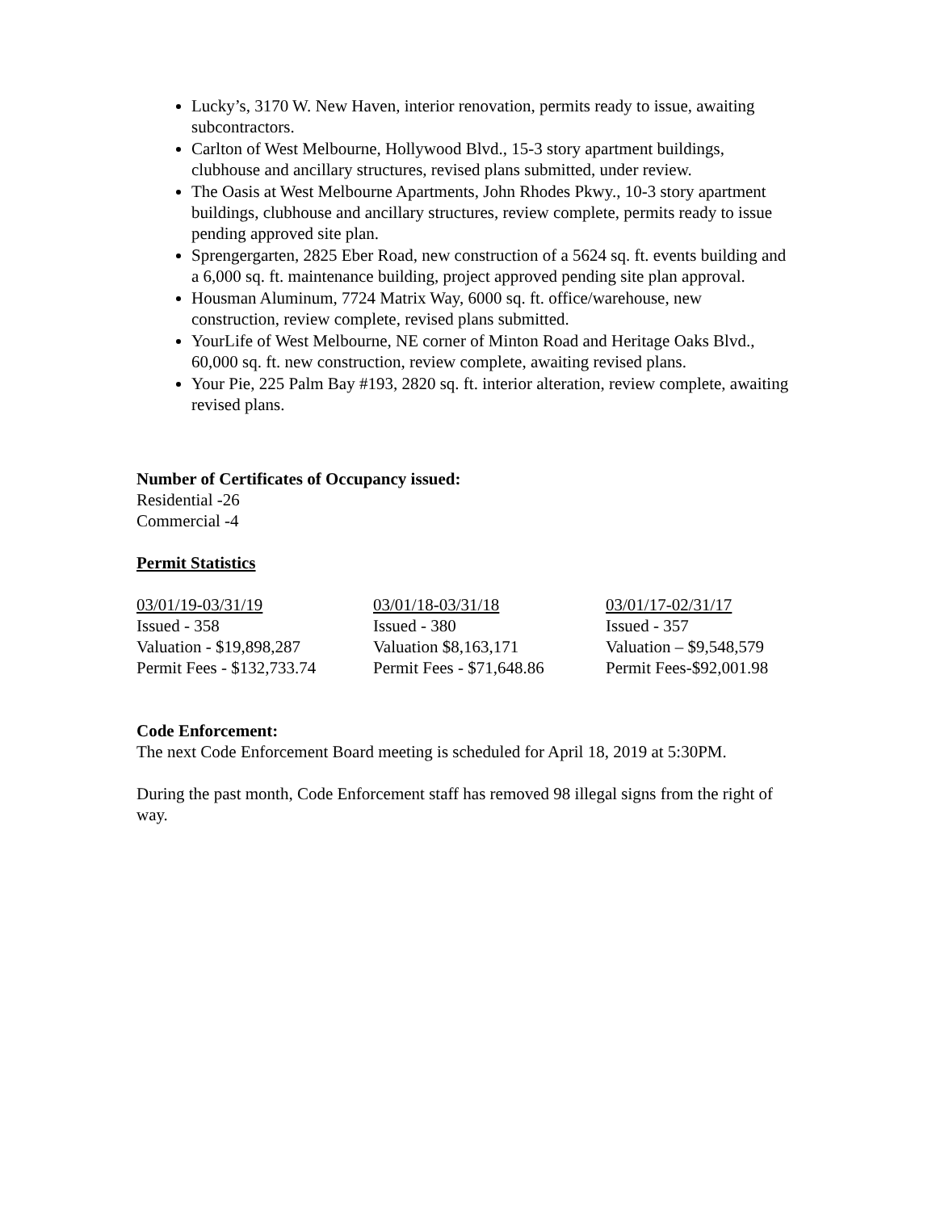Lucky’s, 3170 W. New Haven, interior renovation, permits ready to issue, awaiting subcontractors.
Carlton of West Melbourne, Hollywood Blvd., 15-3 story apartment buildings, clubhouse and ancillary structures, revised plans submitted, under review.
The Oasis at West Melbourne Apartments, John Rhodes Pkwy., 10-3 story apartment buildings, clubhouse and ancillary structures, review complete, permits ready to issue pending approved site plan.
Sprengergarten, 2825 Eber Road, new construction of a 5624 sq. ft. events building and a 6,000 sq. ft. maintenance building, project approved pending site plan approval.
Housman Aluminum, 7724 Matrix Way, 6000 sq. ft. office/warehouse, new construction, review complete, revised plans submitted.
YourLife of West Melbourne, NE corner of Minton Road and Heritage Oaks Blvd., 60,000 sq. ft. new construction, review complete, awaiting revised plans.
Your Pie, 225 Palm Bay #193, 2820 sq. ft. interior alteration, review complete, awaiting revised plans.
Number of Certificates of Occupancy issued:
Residential -26
Commercial -4
Permit Statistics
| 03/01/19-03/31/19 | 03/01/18-03/31/18 | 03/01/17-02/31/17 |
| Issued - 358 | Issued - 380 | Issued - 357 |
| Valuation - $19,898,287 | Valuation $8,163,171 | Valuation – $9,548,579 |
| Permit Fees - $132,733.74 | Permit Fees - $71,648.86 | Permit Fees-$92,001.98 |
Code Enforcement:
The next Code Enforcement Board meeting is scheduled for April 18, 2019 at 5:30PM.
During the past month, Code Enforcement staff has removed 98 illegal signs from the right of way.